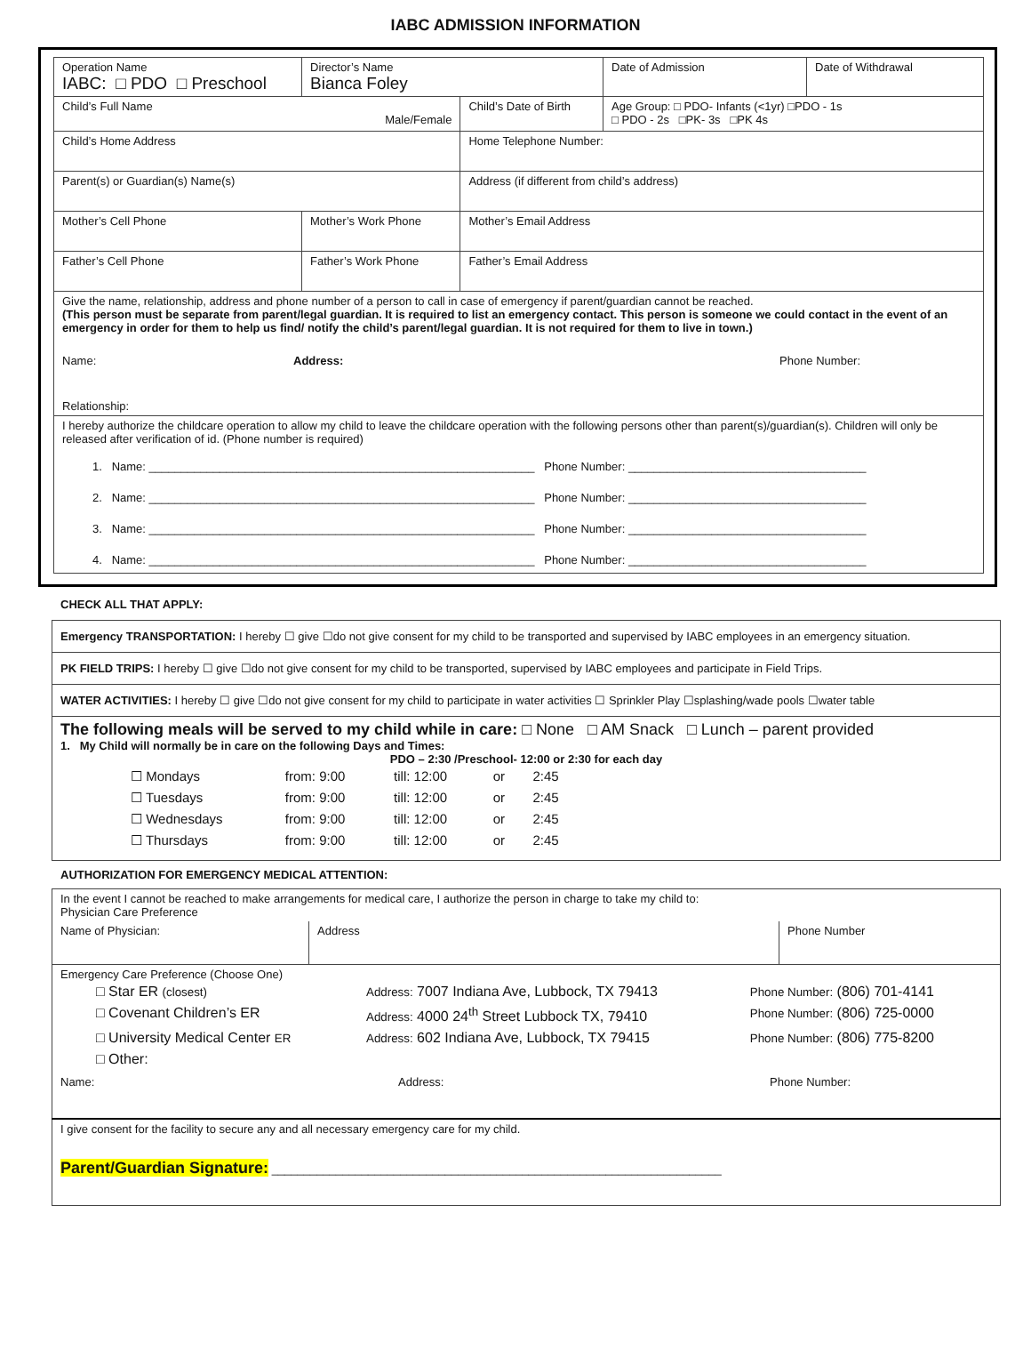IABC ADMISSION INFORMATION
| Operation Name IABC: □ PDO □ Preschool | Director’s Name Bianca Foley | | | Date of Admission | Date of Withdrawal |
| Child’s Full Name Male/Female | | | Child’s Date of Birth | Age Group: □ PDO- Infants (<1yr) □PDO - 1s □ PDO - 2s □PK- 3s □PK 4s | |
| Child’s Home Address | | | Home Telephone Number: | | |
| Parent(s) or Guardian(s) Name(s) | | Address (if different from child’s address) | | | |
| Mother’s Cell Phone | Mother’s Work Phone | Mother’s Email Address | | | |
| Father’s Cell Phone | Father’s Work Phone | Father’s Email Address | | | |
| Give the name, relationship, address and phone number of a person to call in case of emergency if parent/guardian cannot be reached. (This person must be separate from parent/legal guardian. It is required to list an emergency contact. This person is someone we could contact in the event of an emergency in order for them to help us find/ notify the child’s parent/legal guardian. It is not required for them to live in town.) Name: Address: Phone Number: Relationship: | | | | | |
| I hereby authorize the childcare operation to allow my child to leave the childcare operation with the following persons other than parent(s)/guardian(s). Children will only be released after verification of id. (Phone number is required) 1. Name: ____________________________________________________________ Phone Number: _____________________________________ 2. Name: ____________________________________________________________ Phone Number: _____________________________________ 3. Name: ____________________________________________________________ Phone Number: _____________________________________ 4. Name: ____________________________________________________________ Phone Number: _____________________________________ | | | | | |
CHECK ALL THAT APPLY:
Emergency TRANSPORTATION: I hereby ☐ give ☐do not give consent for my child to be transported and supervised by IABC employees in an emergency situation.
PK FIELD TRIPS: I hereby ☐ give ☐do not give consent for my child to be transported, supervised by IABC employees and participate in Field Trips.
WATER ACTIVITIES: I hereby ☐ give ☐do not give consent for my child to participate in water activities ☐ Sprinkler Play ☐splashing/wade pools ☐water table
The following meals will be served to my child while in care: □ None □ AM Snack □ Lunch – parent provided
1. My Child will normally be in care on the following Days and Times:
PDO – 2:30 /Preschool- 12:00 or 2:30 for each day
| ☐ Mondays | from: 9:00 | till: 12:00 | or | 2:45 |
| ☐ Tuesdays | from: 9:00 | till: 12:00 | or | 2:45 |
| ☐ Wednesdays | from: 9:00 | till: 12:00 | or | 2:45 |
| ☐ Thursdays | from: 9:00 | till: 12:00 | or | 2:45 |
AUTHORIZATION FOR EMERGENCY MEDICAL ATTENTION:
| In the event I cannot be reached to make arrangements for medical care, I authorize the person in charge to take my child to: Physician Care Preference | | |
| Name of Physician: | Address | Phone Number |
| Emergency Care Preference (Choose One) / □ Star ER (closest) / Address: 7007 Indiana Ave, Lubbock, TX 79413 / Phone Number: (806) 701-4141 / / □ Covenant Children’s ER / Address: 4000 24<sup>th</sup> Street Lubbock TX, 79410 / Phone Number: (806) 725-0000 / / □ University Medical Center ER / Address: 602 Indiana Ave, Lubbock, TX 79415 / Phone Number: (806) 775-8200 / / □ Other: / / / Name: Address: Phone Number: | | |
| I give consent for the facility to secure any and all necessary emergency care for my child. Parent/Guardian Signature: ______________________________________________________________________ | | |